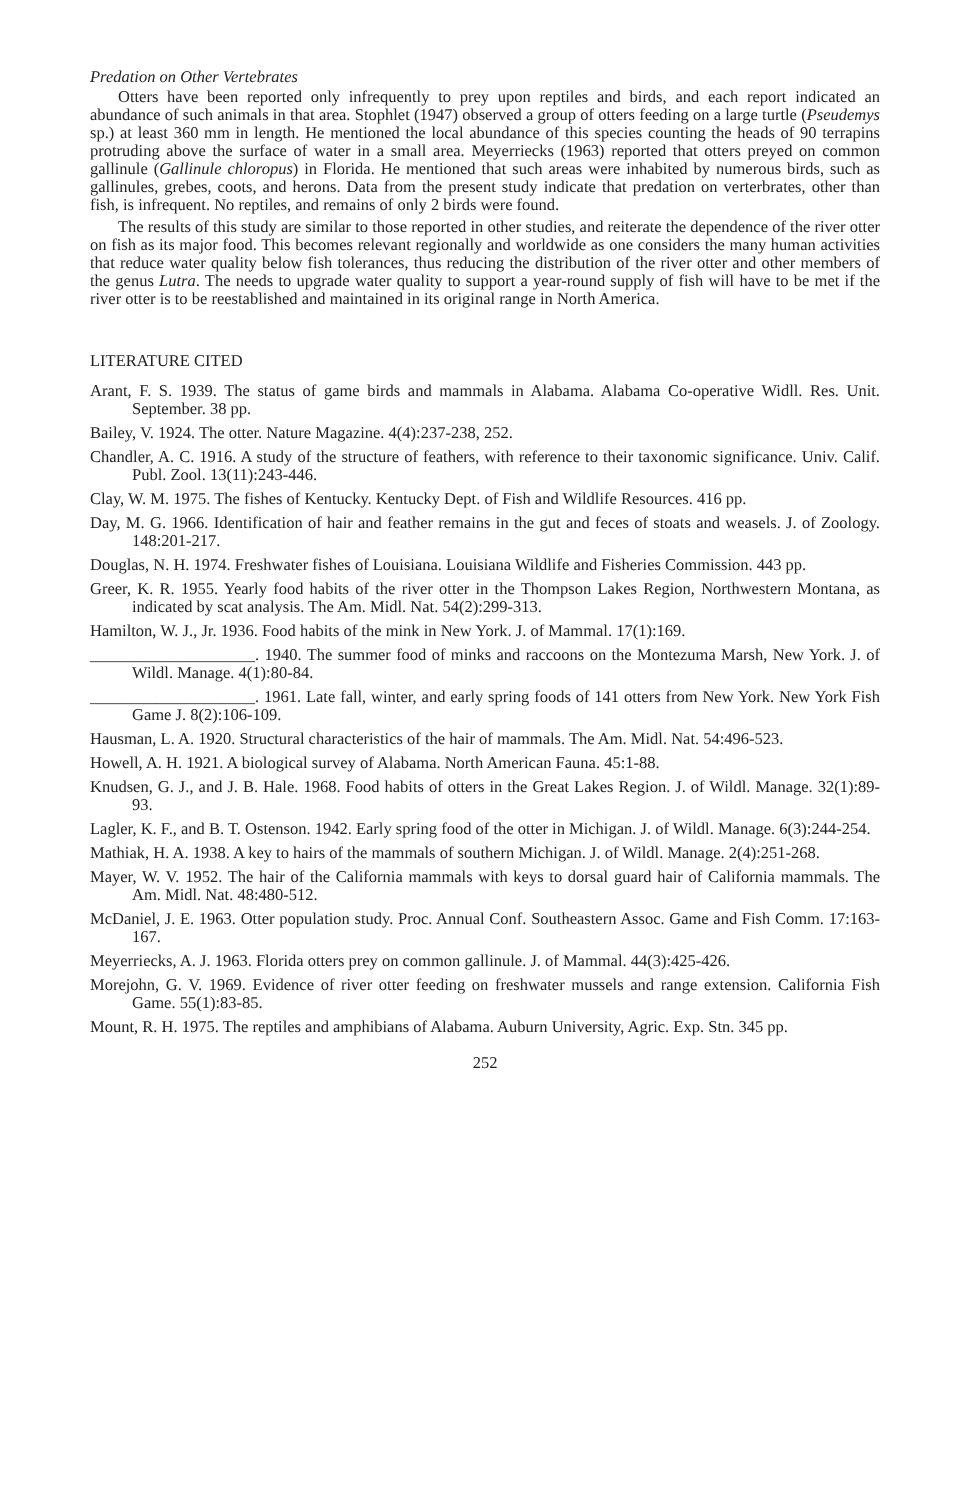Predation on Other Vertebrates
Otters have been reported only infrequently to prey upon reptiles and birds, and each report indicated an abundance of such animals in that area. Stophlet (1947) observed a group of otters feeding on a large turtle (Pseudemys sp.) at least 360 mm in length. He mentioned the local abundance of this species counting the heads of 90 terrapins protruding above the surface of water in a small area. Meyerriecks (1963) reported that otters preyed on common gallinule (Gallinule chloropus) in Florida. He mentioned that such areas were inhabited by numerous birds, such as gallinules, grebes, coots, and herons. Data from the present study indicate that predation on verterbrates, other than fish, is infrequent. No reptiles, and remains of only 2 birds were found.
The results of this study are similar to those reported in other studies, and reiterate the dependence of the river otter on fish as its major food. This becomes relevant regionally and worldwide as one considers the many human activities that reduce water quality below fish tolerances, thus reducing the distribution of the river otter and other members of the genus Lutra. The needs to upgrade water quality to support a year-round supply of fish will have to be met if the river otter is to be reestablished and maintained in its original range in North America.
LITERATURE CITED
Arant, F. S. 1939. The status of game birds and mammals in Alabama. Alabama Co-operative Widll. Res. Unit. September. 38 pp.
Bailey, V. 1924. The otter. Nature Magazine. 4(4):237-238, 252.
Chandler, A. C. 1916. A study of the structure of feathers, with reference to their taxonomic significance. Univ. Calif. Publ. Zool. 13(11):243-446.
Clay, W. M. 1975. The fishes of Kentucky. Kentucky Dept. of Fish and Wildlife Resources. 416 pp.
Day, M. G. 1966. Identification of hair and feather remains in the gut and feces of stoats and weasels. J. of Zoology. 148:201-217.
Douglas, N. H. 1974. Freshwater fishes of Louisiana. Louisiana Wildlife and Fisheries Commission. 443 pp.
Greer, K. R. 1955. Yearly food habits of the river otter in the Thompson Lakes Region, Northwestern Montana, as indicated by scat analysis. The Am. Midl. Nat. 54(2):299-313.
Hamilton, W. J., Jr. 1936. Food habits of the mink in New York. J. of Mammal. 17(1):169.
____________________. 1940. The summer food of minks and raccoons on the Montezuma Marsh, New York. J. of Wildl. Manage. 4(1):80-84.
____________________. 1961. Late fall, winter, and early spring foods of 141 otters from New York. New York Fish Game J. 8(2):106-109.
Hausman, L. A. 1920. Structural characteristics of the hair of mammals. The Am. Midl. Nat. 54:496-523.
Howell, A. H. 1921. A biological survey of Alabama. North American Fauna. 45:1-88.
Knudsen, G. J., and J. B. Hale. 1968. Food habits of otters in the Great Lakes Region. J. of Wildl. Manage. 32(1):89-93.
Lagler, K. F., and B. T. Ostenson. 1942. Early spring food of the otter in Michigan. J. of Wildl. Manage. 6(3):244-254.
Mathiak, H. A. 1938. A key to hairs of the mammals of southern Michigan. J. of Wildl. Manage. 2(4):251-268.
Mayer, W. V. 1952. The hair of the California mammals with keys to dorsal guard hair of California mammals. The Am. Midl. Nat. 48:480-512.
McDaniel, J. E. 1963. Otter population study. Proc. Annual Conf. Southeastern Assoc. Game and Fish Comm. 17:163-167.
Meyerriecks, A. J. 1963. Florida otters prey on common gallinule. J. of Mammal. 44(3):425-426.
Morejohn, G. V. 1969. Evidence of river otter feeding on freshwater mussels and range extension. California Fish Game. 55(1):83-85.
Mount, R. H. 1975. The reptiles and amphibians of Alabama. Auburn University, Agric. Exp. Stn. 345 pp.
252